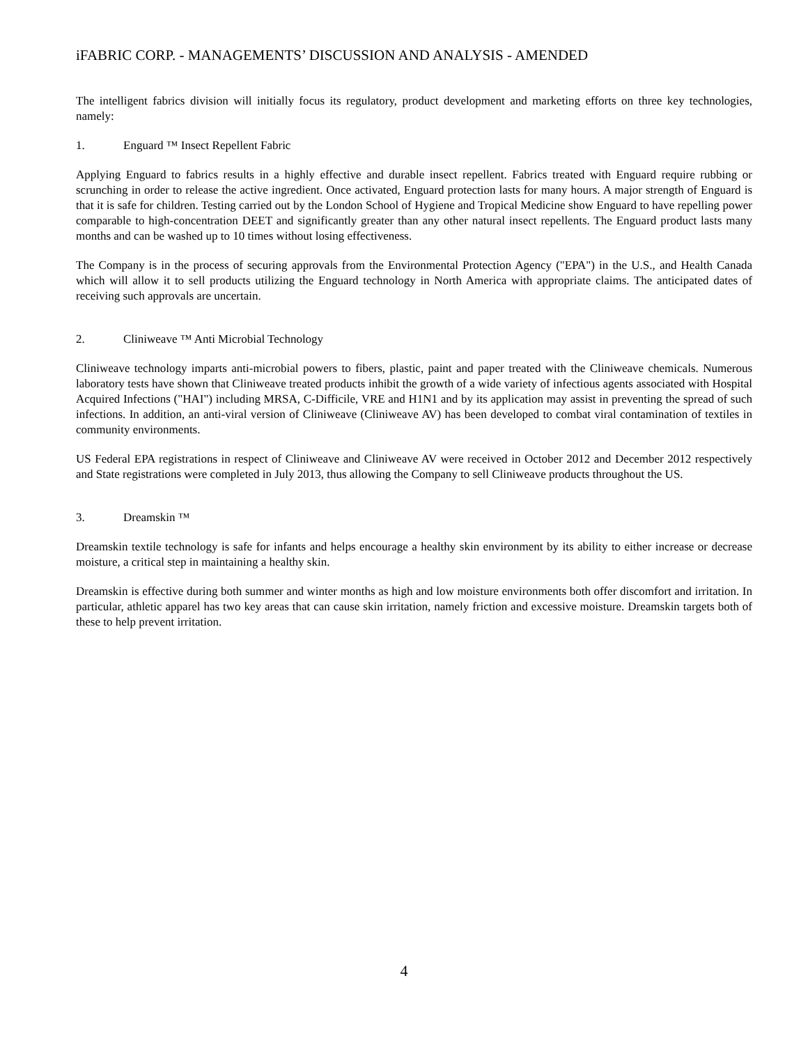iFABRIC CORP. - MANAGEMENTS’ DISCUSSION AND ANALYSIS - AMENDED
The intelligent fabrics division will initially focus its regulatory, product development and marketing efforts on three key technologies, namely:
1. Enguard ™ Insect Repellent Fabric
Applying Enguard to fabrics results in a highly effective and durable insect repellent. Fabrics treated with Enguard require rubbing or scrunching in order to release the active ingredient. Once activated, Enguard protection lasts for many hours. A major strength of Enguard is that it is safe for children. Testing carried out by the London School of Hygiene and Tropical Medicine show Enguard to have repelling power comparable to high-concentration DEET and significantly greater than any other natural insect repellents. The Enguard product lasts many months and can be washed up to 10 times without losing effectiveness.
The Company is in the process of securing approvals from the Environmental Protection Agency ("EPA") in the U.S., and Health Canada which will allow it to sell products utilizing the Enguard technology in North America with appropriate claims. The anticipated dates of receiving such approvals are uncertain.
2. Cliniweave ™ Anti Microbial Technology
Cliniweave technology imparts anti-microbial powers to fibers, plastic, paint and paper treated with the Cliniweave chemicals. Numerous laboratory tests have shown that Cliniweave treated products inhibit the growth of a wide variety of infectious agents associated with Hospital Acquired Infections ("HAI") including MRSA, C-Difficile, VRE and H1N1 and by its application may assist in preventing the spread of such infections. In addition, an anti-viral version of Cliniweave (Cliniweave AV) has been developed to combat viral contamination of textiles in community environments.
US Federal EPA registrations in respect of Cliniweave and Cliniweave AV were received in October 2012 and December 2012 respectively and State registrations were completed in July 2013, thus allowing the Company to sell Cliniweave products throughout the US.
3. Dreamskin ™
Dreamskin textile technology is safe for infants and helps encourage a healthy skin environment by its ability to either increase or decrease moisture, a critical step in maintaining a healthy skin.
Dreamskin is effective during both summer and winter months as high and low moisture environments both offer discomfort and irritation. In particular, athletic apparel has two key areas that can cause skin irritation, namely friction and excessive moisture. Dreamskin targets both of these to help prevent irritation.
4